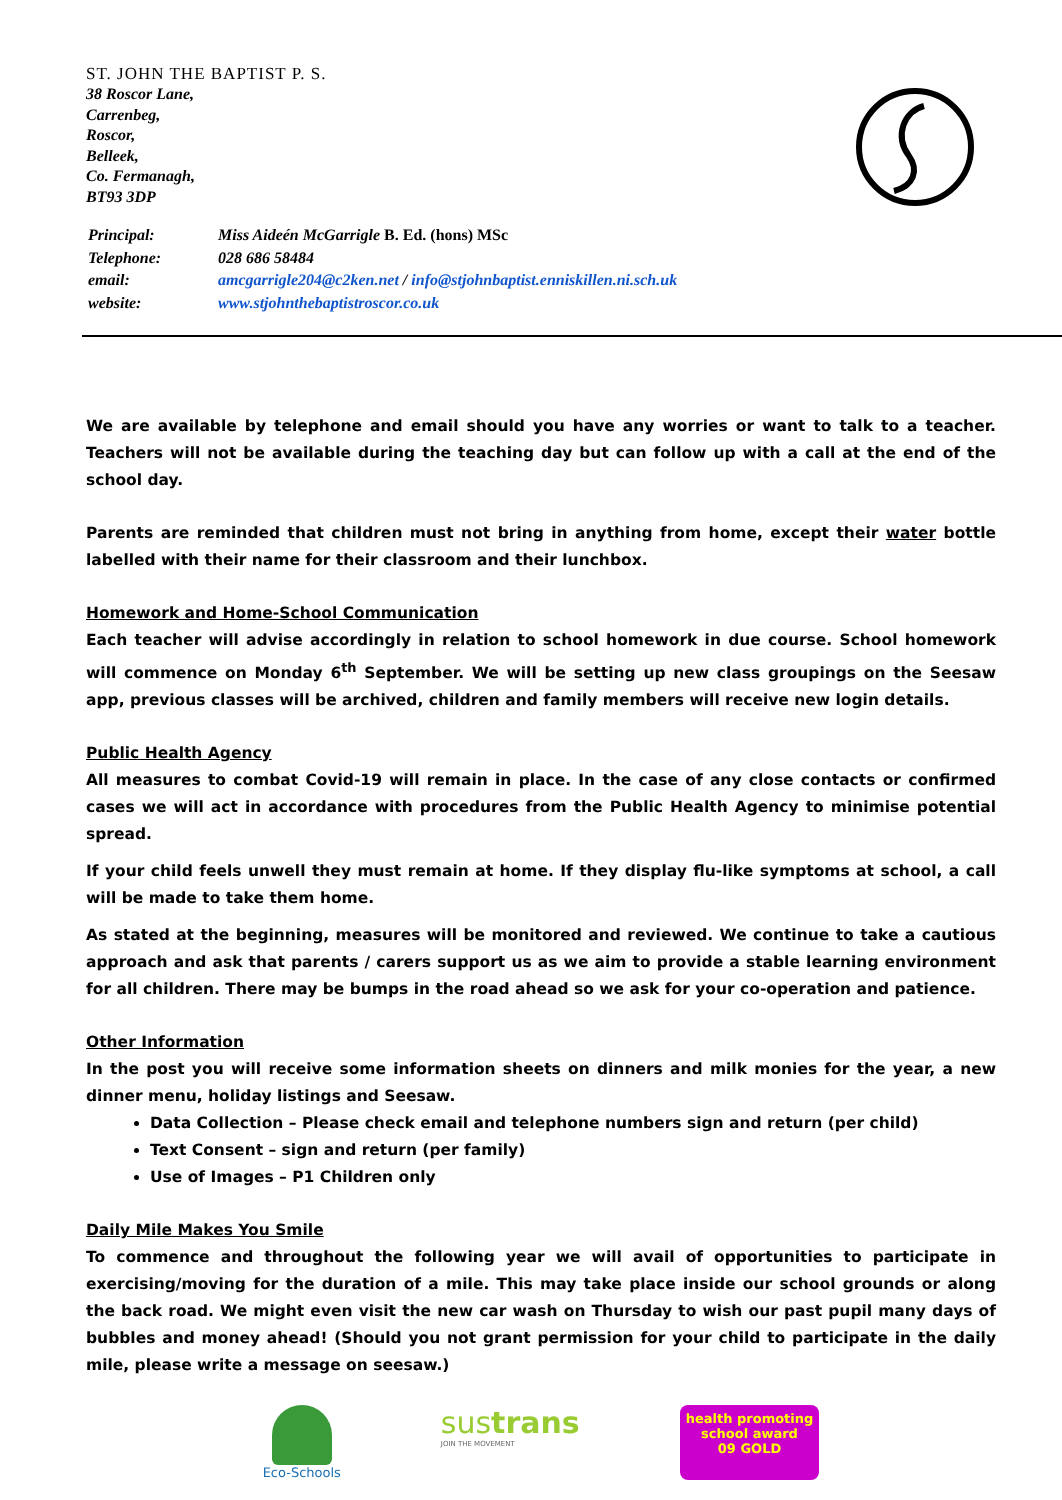ST. JOHN THE BAPTIST P. S.
38 Roscor Lane,
Carrenbeg,
Roscor,
Belleek,
Co. Fermanagh,
BT93 3DP
| Principal: | Miss Aideén McGarrigle B. Ed. (hons) MSc |
| Telephone: | 028 686 58484 |
| email: | amcgarrigle204@c2ken.net / info@stjohnbaptist.enniskillen.ni.sch.uk |
| website: | www.stjohnthebaptistroscor.co.uk |
We are available by telephone and email should you have any worries or want to talk to a teacher. Teachers will not be available during the teaching day but can follow up with a call at the end of the school day.
Parents are reminded that children must not bring in anything from home, except their water bottle labelled with their name for their classroom and their lunchbox.
Homework and Home-School Communication
Each teacher will advise accordingly in relation to school homework in due course. School homework will commence on Monday 6<sup>th</sup> September. We will be setting up new class groupings on the Seesaw app, previous classes will be archived, children and family members will receive new login details.
Public Health Agency
All measures to combat Covid-19 will remain in place. In the case of any close contacts or confirmed cases we will act in accordance with procedures from the Public Health Agency to minimise potential spread.
If your child feels unwell they must remain at home. If they display flu-like symptoms at school, a call will be made to take them home.
As stated at the beginning, measures will be monitored and reviewed. We continue to take a cautious approach and ask that parents / carers support us as we aim to provide a stable learning environment for all children. There may be bumps in the road ahead so we ask for your co-operation and patience.
Other Information
In the post you will receive some information sheets on dinners and milk monies for the year, a new dinner menu, holiday listings and Seesaw.
Data Collection – Please check email and telephone numbers sign and return (per child)
Text Consent – sign and return (per family)
Use of Images – P1 Children only
Daily Mile Makes You Smile
To commence and throughout the following year we will avail of opportunities to participate in exercising/moving for the duration of a mile. This may take place inside our school grounds or along the back road. We might even visit the new car wash on Thursday to wish our past pupil many days of bubbles and money ahead! (Should you not grant permission for your child to participate in the daily mile, please write a message on seesaw.)
Eco-Schools
sustrans
JOIN THE MOVEMENT
health promoting
school award
09 GOLD